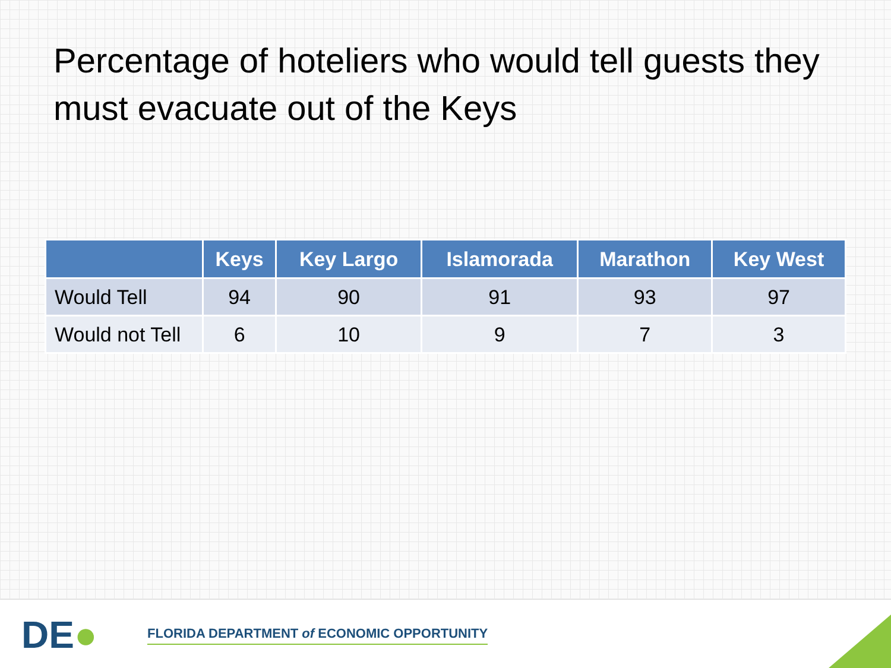Percentage of hoteliers who would tell guests they must evacuate out of the Keys
| | Keys | Key Largo | Islamorada | Marathon | Key West |
| --- | --- | --- | --- | --- | --- |
| Would Tell | 94 | 90 | 91 | 93 | 97 |
| Would not Tell | 6 | 10 | 9 | 7 | 3 |
DE●
FLORIDA DEPARTMENT of ECONOMIC OPPORTUNITY